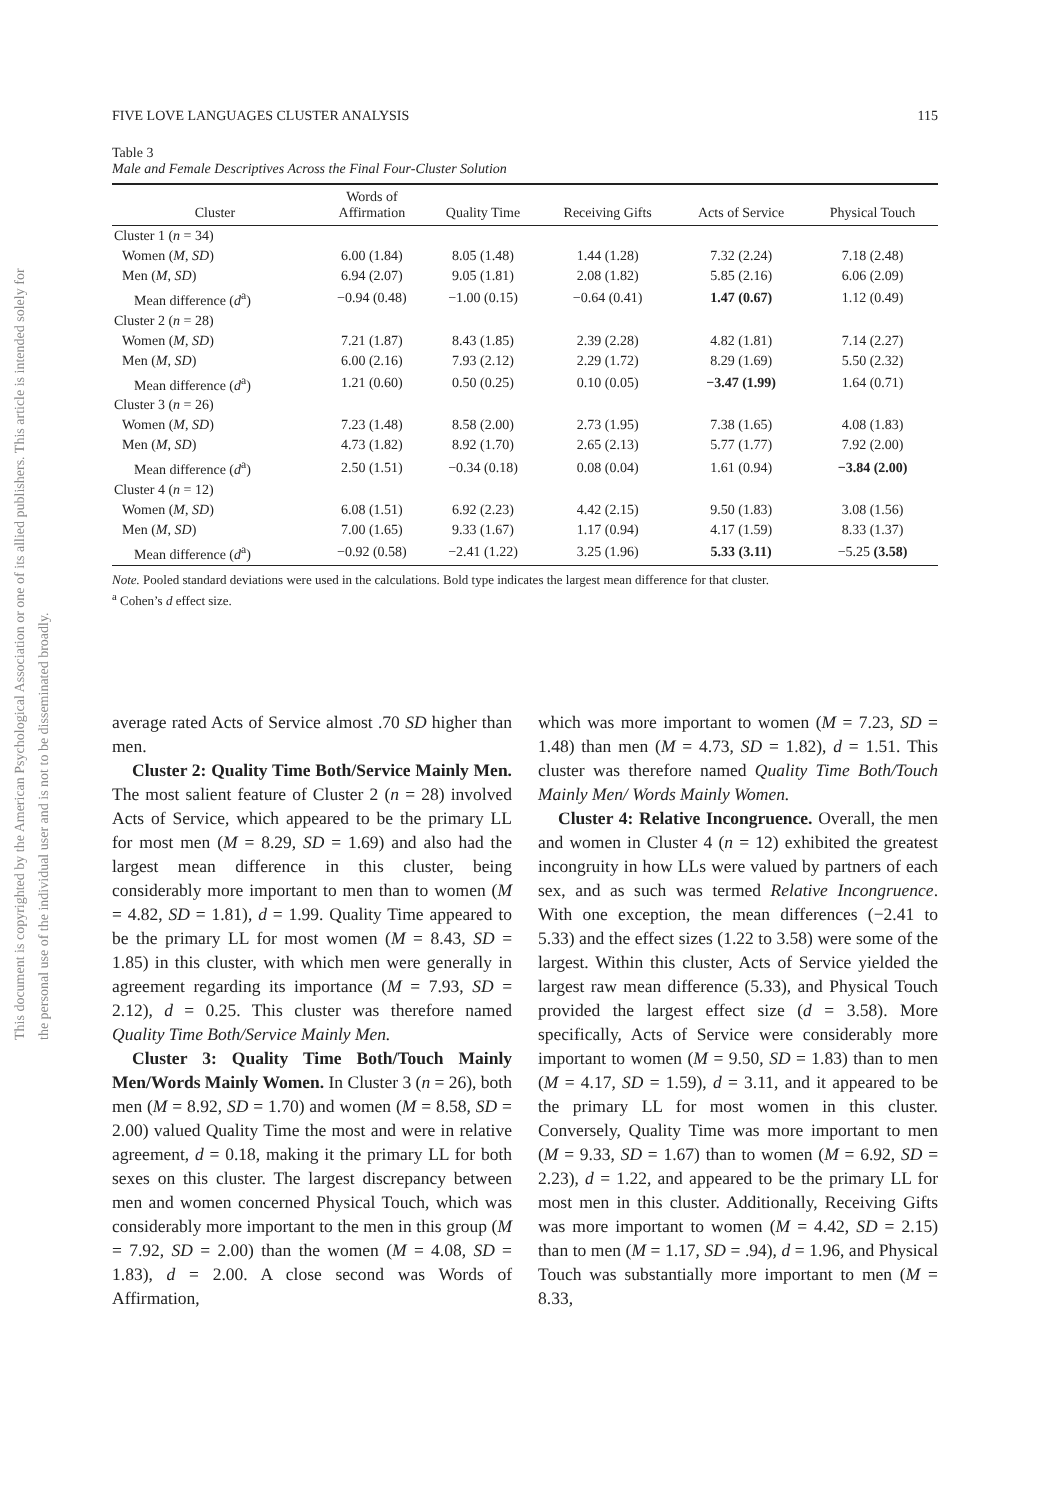This document is copyrighted by the American Psychological Association or one of its allied publishers. This article is intended solely for the personal use of the individual user and is not to be disseminated broadly.
FIVE LOVE LANGUAGES CLUSTER ANALYSIS 115
Table 3
Male and Female Descriptives Across the Final Four-Cluster Solution
| Cluster | Words of Affirmation | Quality Time | Receiving Gifts | Acts of Service | Physical Touch |
| --- | --- | --- | --- | --- | --- |
| Cluster 1 ( n = 34) | | | | | |
| Women ( M , SD ) | 6.00 (1.84) | 8.05 (1.48) | 1.44 (1.28) | 7.32 (2.24) | 7.18 (2.48) |
| Men ( M , SD ) | 6.94 (2.07) | 9.05 (1.81) | 2.08 (1.82) | 5.85 (2.16) | 6.06 (2.09) |
| Mean difference ( d<sup>a</sup>) | −0.94 (0.48) | −1.00 (0.15) | −0.64 (0.41) | 1.47 (0.67) | 1.12 (0.49) |
| Cluster 2 ( n = 28) | | | | | |
| Women ( M , SD ) | 7.21 (1.87) | 8.43 (1.85) | 2.39 (2.28) | 4.82 (1.81) | 7.14 (2.27) |
| Men ( M , SD ) | 6.00 (2.16) | 7.93 (2.12) | 2.29 (1.72) | 8.29 (1.69) | 5.50 (2.32) |
| Mean difference ( d<sup>a</sup>) | 1.21 (0.60) | 0.50 (0.25) | 0.10 (0.05) | −3.47 (1.99) | 1.64 (0.71) |
| Cluster 3 ( n = 26) | | | | | |
| Women ( M , SD ) | 7.23 (1.48) | 8.58 (2.00) | 2.73 (1.95) | 7.38 (1.65) | 4.08 (1.83) |
| Men ( M , SD ) | 4.73 (1.82) | 8.92 (1.70) | 2.65 (2.13) | 5.77 (1.77) | 7.92 (2.00) |
| Mean difference ( d<sup>a</sup>) | 2.50 (1.51) | −0.34 (0.18) | 0.08 (0.04) | 1.61 (0.94) | −3.84 (2.00) |
| Cluster 4 ( n = 12) | | | | | |
| Women ( M , SD ) | 6.08 (1.51) | 6.92 (2.23) | 4.42 (2.15) | 9.50 (1.83) | 3.08 (1.56) |
| Men ( M , SD ) | 7.00 (1.65) | 9.33 (1.67) | 1.17 (0.94) | 4.17 (1.59) | 8.33 (1.37) |
| Mean difference ( d<sup>a</sup>) | −0.92 (0.58) | −2.41 (1.22) | 3.25 (1.96) | 5.33 (3.11) | −5.25 (3.58) |
Note. Pooled standard deviations were used in the calculations. Bold type indicates the largest mean difference for that cluster.
<sup>a</sup> Cohen’s d effect size.
average rated Acts of Service almost .70 SD higher than men.
Cluster 2: Quality Time Both/Service Mainly Men. The most salient feature of Cluster 2 (n = 28) involved Acts of Service, which appeared to be the primary LL for most men (M = 8.29, SD = 1.69) and also had the largest mean difference in this cluster, being considerably more important to men than to women (M = 4.82, SD = 1.81), d = 1.99. Quality Time appeared to be the primary LL for most women (M = 8.43, SD = 1.85) in this cluster, with which men were generally in agreement regarding its importance (M = 7.93, SD = 2.12), d = 0.25. This cluster was therefore named Quality Time Both/Service Mainly Men.
Cluster 3: Quality Time Both/Touch Mainly Men/Words Mainly Women. In Cluster 3 (n = 26), both men (M = 8.92, SD = 1.70) and women (M = 8.58, SD = 2.00) valued Quality Time the most and were in relative agreement, d = 0.18, making it the primary LL for both sexes on this cluster. The largest discrepancy between men and women concerned Physical Touch, which was considerably more important to the men in this group (M = 7.92, SD = 2.00) than the women (M = 4.08, SD = 1.83), d = 2.00. A close second was Words of Affirmation,
which was more important to women (M = 7.23, SD = 1.48) than men (M = 4.73, SD = 1.82), d = 1.51. This cluster was therefore named Quality Time Both/Touch Mainly Men/ Words Mainly Women.
Cluster 4: Relative Incongruence. Overall, the men and women in Cluster 4 (n = 12) exhibited the greatest incongruity in how LLs were valued by partners of each sex, and as such was termed Relative Incongruence. With one exception, the mean differences (−2.41 to 5.33) and the effect sizes (1.22 to 3.58) were some of the largest. Within this cluster, Acts of Service yielded the largest raw mean difference (5.33), and Physical Touch provided the largest effect size (d = 3.58). More specifically, Acts of Service were considerably more important to women (M = 9.50, SD = 1.83) than to men (M = 4.17, SD = 1.59), d = 3.11, and it appeared to be the primary LL for most women in this cluster. Conversely, Quality Time was more important to men (M = 9.33, SD = 1.67) than to women (M = 6.92, SD = 2.23), d = 1.22, and appeared to be the primary LL for most men in this cluster. Additionally, Receiving Gifts was more important to women (M = 4.42, SD = 2.15) than to men (M = 1.17, SD = .94), d = 1.96, and Physical Touch was substantially more important to men (M = 8.33,